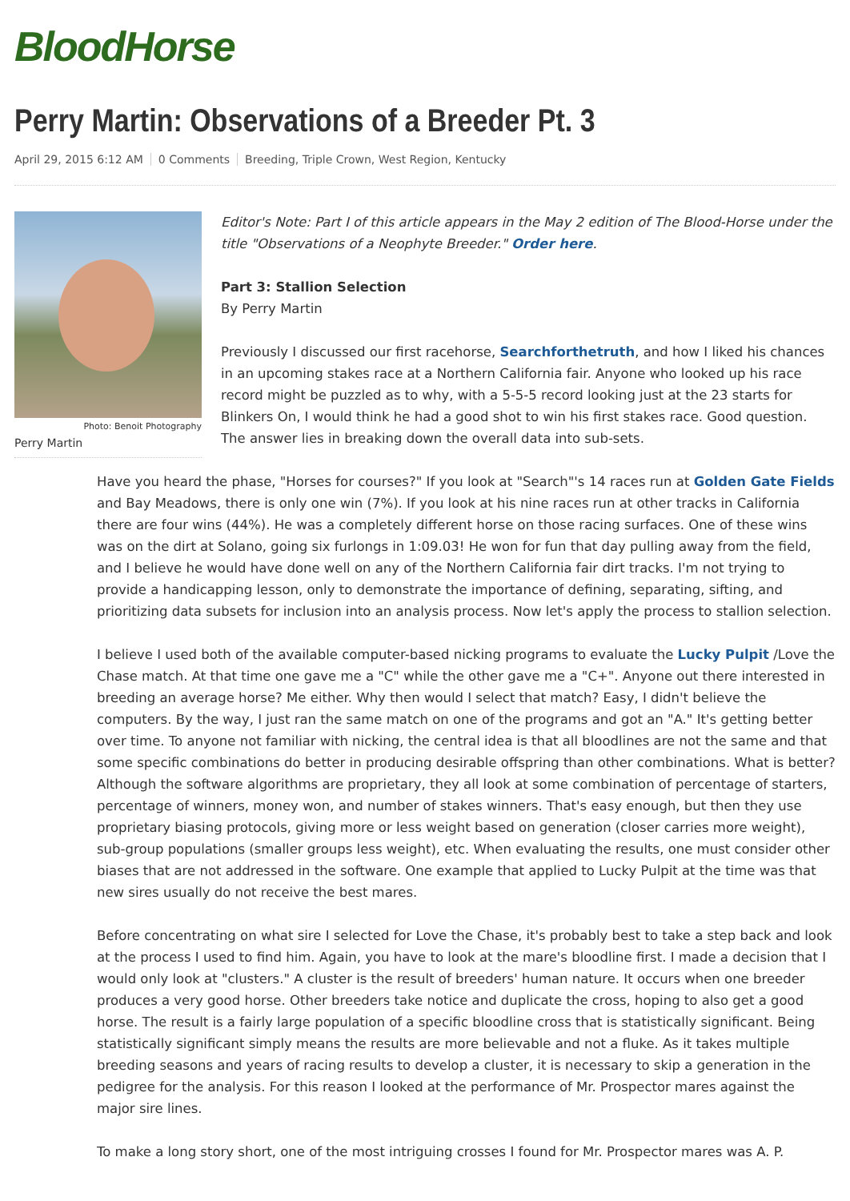BloodHorse
Perry Martin: Observations of a Breeder Pt. 3
April 29, 2015 6:12 AM 0 Comments Breeding, Triple Crown, West Region, Kentucky
Photo: Benoit Photography
Perry Martin
Editor's Note: Part I of this article appears in the May 2 edition of The Blood-Horse under the title "Observations of a Neophyte Breeder." Order here.
Part 3: Stallion Selection
By Perry Martin
Previously I discussed our first racehorse, Searchforthetruth, and how I liked his chances in an upcoming stakes race at a Northern California fair. Anyone who looked up his race record might be puzzled as to why, with a 5-5-5 record looking just at the 23 starts for Blinkers On, I would think he had a good shot to win his first stakes race. Good question. The answer lies in breaking down the overall data into sub-sets.
Have you heard the phase, "Horses for courses?" If you look at "Search"'s 14 races run at Golden Gate Fields and Bay Meadows, there is only one win (7%). If you look at his nine races run at other tracks in California there are four wins (44%). He was a completely different horse on those racing surfaces. One of these wins was on the dirt at Solano, going six furlongs in 1:09.03! He won for fun that day pulling away from the field, and I believe he would have done well on any of the Northern California fair dirt tracks. I'm not trying to provide a handicapping lesson, only to demonstrate the importance of defining, separating, sifting, and prioritizing data subsets for inclusion into an analysis process. Now let's apply the process to stallion selection.
I believe I used both of the available computer-based nicking programs to evaluate the Lucky Pulpit /Love the Chase match. At that time one gave me a "C" while the other gave me a "C+". Anyone out there interested in breeding an average horse? Me either. Why then would I select that match? Easy, I didn't believe the computers. By the way, I just ran the same match on one of the programs and got an "A." It's getting better over time. To anyone not familiar with nicking, the central idea is that all bloodlines are not the same and that some specific combinations do better in producing desirable offspring than other combinations. What is better? Although the software algorithms are proprietary, they all look at some combination of percentage of starters, percentage of winners, money won, and number of stakes winners. That's easy enough, but then they use proprietary biasing protocols, giving more or less weight based on generation (closer carries more weight), sub-group populations (smaller groups less weight), etc. When evaluating the results, one must consider other biases that are not addressed in the software. One example that applied to Lucky Pulpit at the time was that new sires usually do not receive the best mares.
Before concentrating on what sire I selected for Love the Chase, it's probably best to take a step back and look at the process I used to find him. Again, you have to look at the mare's bloodline first. I made a decision that I would only look at "clusters." A cluster is the result of breeders' human nature. It occurs when one breeder produces a very good horse. Other breeders take notice and duplicate the cross, hoping to also get a good horse. The result is a fairly large population of a specific bloodline cross that is statistically significant. Being statistically significant simply means the results are more believable and not a fluke. As it takes multiple breeding seasons and years of racing results to develop a cluster, it is necessary to skip a generation in the pedigree for the analysis. For this reason I looked at the performance of Mr. Prospector mares against the major sire lines.
To make a long story short, one of the most intriguing crosses I found for Mr. Prospector mares was A. P.